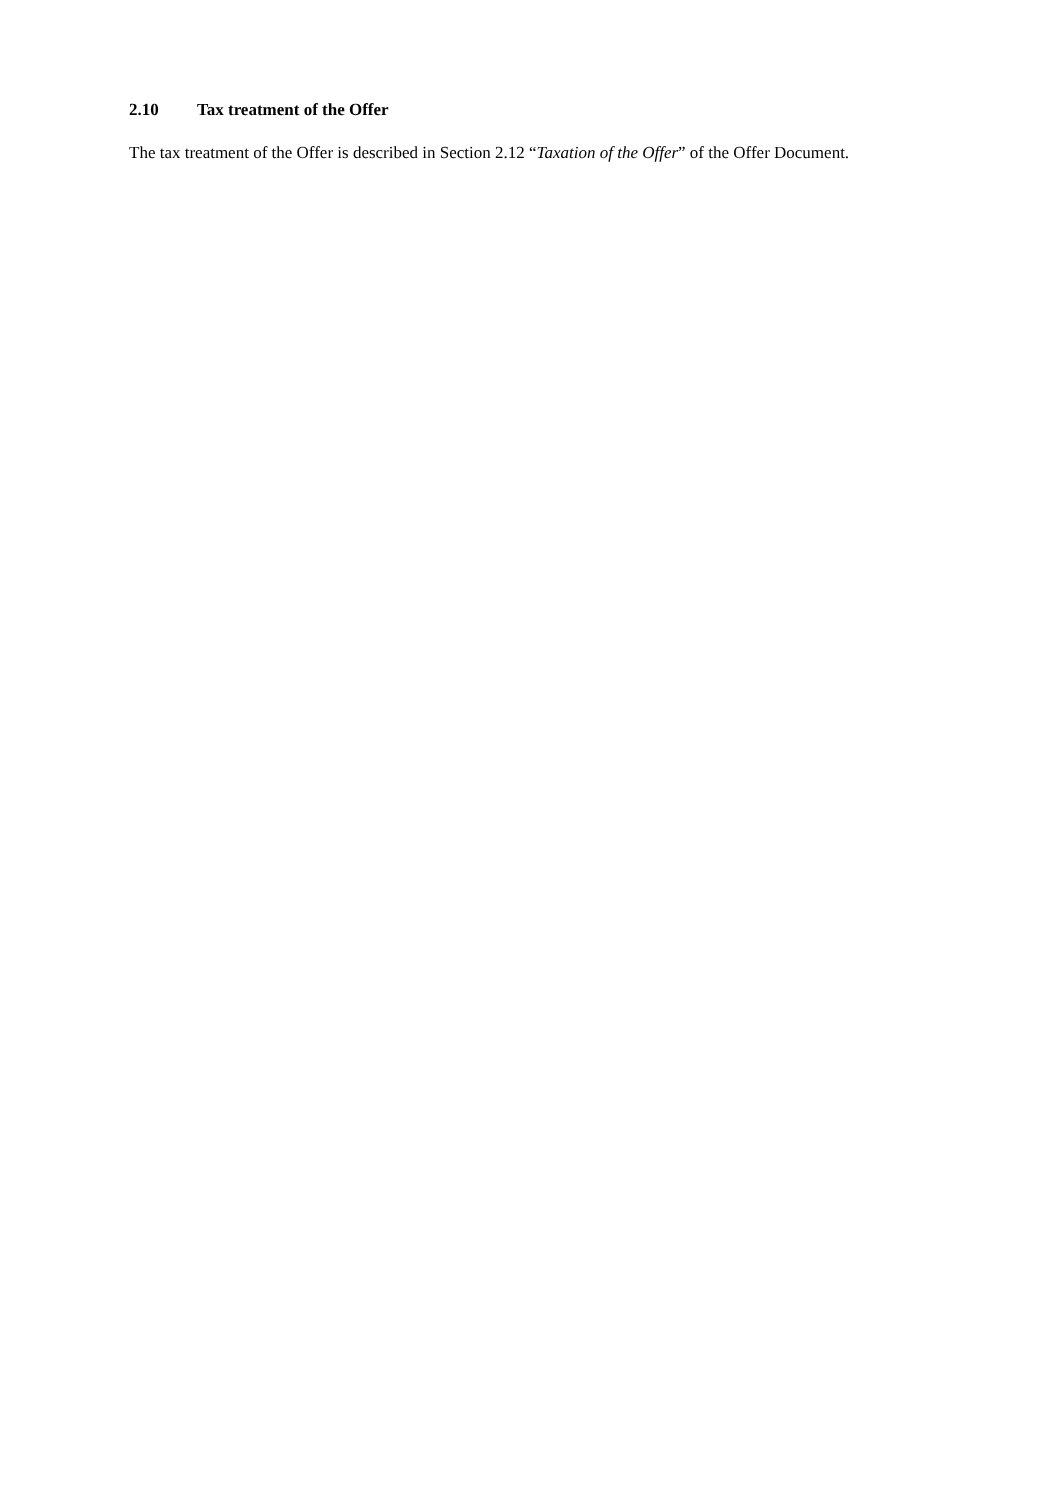2.10 Tax treatment of the Offer
The tax treatment of the Offer is described in Section 2.12 “Taxation of the Offer” of the Offer Document.